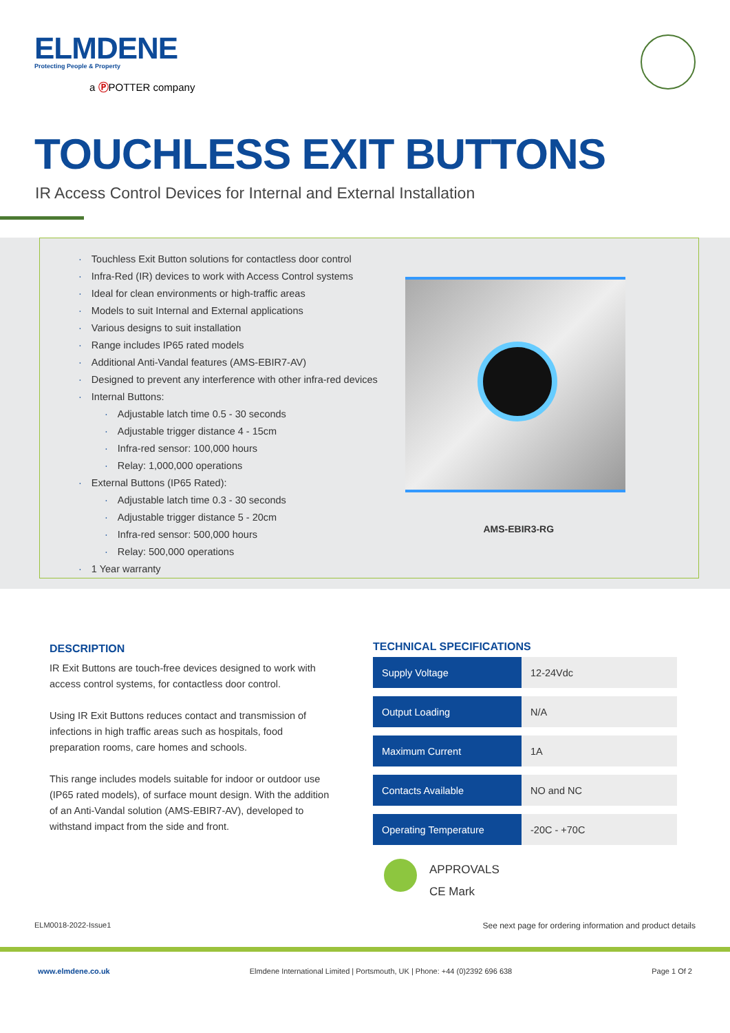ELMDENE
Protecting People & Property
a ⓅPOTTER company
TOUCHLESS EXIT BUTTONS
IR Access Control Devices for Internal and External Installation
· Touchless Exit Button solutions for contactless door control
· Infra-Red (IR) devices to work with Access Control systems
· Ideal for clean environments or high-traffic areas
· Models to suit Internal and External applications
· Various designs to suit installation
· Range includes IP65 rated models
· Additional Anti-Vandal features (AMS-EBIR7-AV)
· Designed to prevent any interference with other infra-red devices
· Internal Buttons:
· Adjustable latch time 0.5 - 30 seconds
· Adjustable trigger distance 4 - 15cm
· Infra-red sensor: 100,000 hours
· Relay: 1,000,000 operations
· External Buttons (IP65 Rated):
· Adjustable latch time 0.3 - 30 seconds
· Adjustable trigger distance 5 - 20cm
· Infra-red sensor: 500,000 hours
· Relay: 500,000 operations
· 1 Year warranty
AMS-EBIR3-RG
DESCRIPTION
IR Exit Buttons are touch-free devices designed to work with access control systems, for contactless door control.
Using IR Exit Buttons reduces contact and transmission of infections in high traffic areas such as hospitals, food preparation rooms, care homes and schools.
This range includes models suitable for indoor or outdoor use (IP65 rated models), of surface mount design. With the addition of an Anti-Vandal solution (AMS-EBIR7-AV), developed to withstand impact from the side and front.
TECHNICAL SPECIFICATIONS
| Supply Voltage | 12-24Vdc |
| Output Loading | N/A |
| Maximum Current | 1A |
| Contacts Available | NO and NC |
| Operating Temperature | -20C - +70C |
APPROVALS
CE Mark
ELM0018-2022-Issue1 See next page for ordering information and product details
www.elmdene.co.uk Elmdene International Limited | Portsmouth, UK | Phone: +44 (0)2392 696 638 Page 1 Of 2